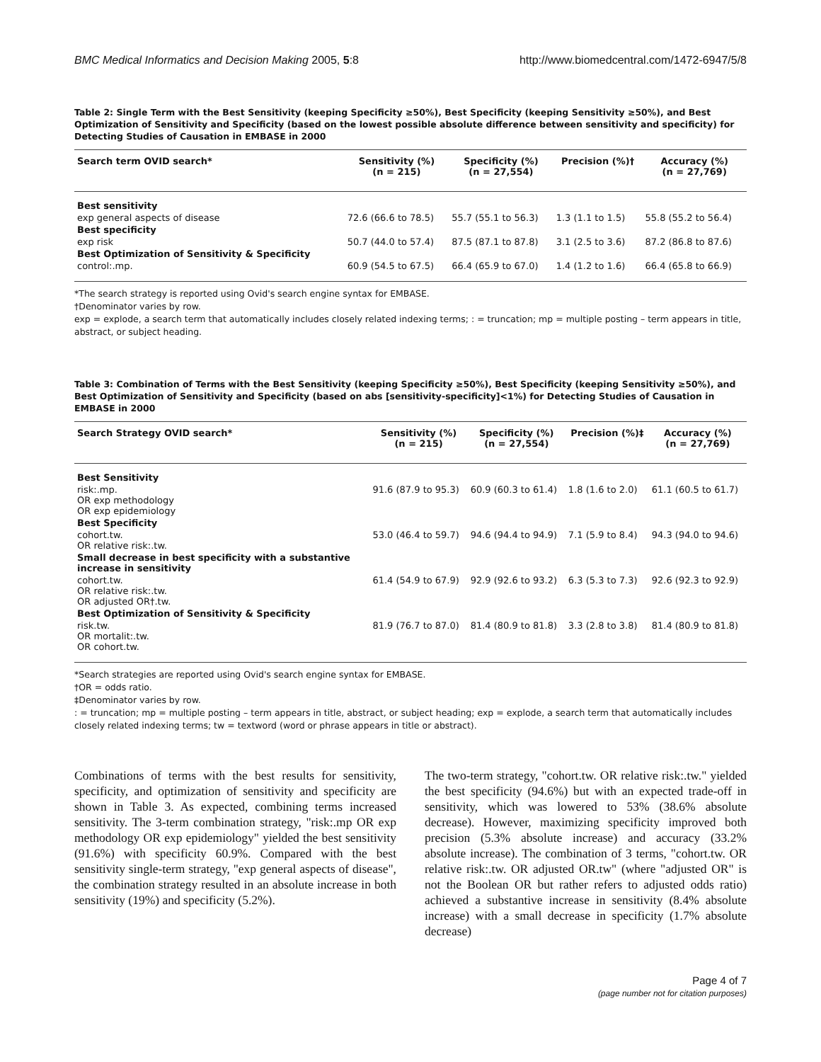BMC Medical Informatics and Decision Making 2005, 5:8 http://www.biomedcentral.com/1472-6947/5/8
Table 2: Single Term with the Best Sensitivity (keeping Specificity ≥50%), Best Specificity (keeping Sensitivity ≥50%), and Best Optimization of Sensitivity and Specificity (based on the lowest possible absolute difference between sensitivity and specificity) for Detecting Studies of Causation in EMBASE in 2000
| Search term OVID search* | Sensitivity (%) (n = 215) | Specificity (%) (n = 27,554) | Precision (%)† | Accuracy (%) (n = 27,769) |
| --- | --- | --- | --- | --- |
| Best sensitivity | | | | |
| exp general aspects of disease | 72.6 (66.6 to 78.5) | 55.7 (55.1 to 56.3) | 1.3 (1.1 to 1.5) | 55.8 (55.2 to 56.4) |
| Best specificity | | | | |
| exp risk | 50.7 (44.0 to 57.4) | 87.5 (87.1 to 87.8) | 3.1 (2.5 to 3.6) | 87.2 (86.8 to 87.6) |
| Best Optimization of Sensitivity & Specificity | | | | |
| control:.mp. | 60.9 (54.5 to 67.5) | 66.4 (65.9 to 67.0) | 1.4 (1.2 to 1.6) | 66.4 (65.8 to 66.9) |
*The search strategy is reported using Ovid's search engine syntax for EMBASE.
†Denominator varies by row.
exp = explode, a search term that automatically includes closely related indexing terms; : = truncation; mp = multiple posting – term appears in title, abstract, or subject heading.
Table 3: Combination of Terms with the Best Sensitivity (keeping Specificity ≥50%), Best Specificity (keeping Sensitivity ≥50%), and Best Optimization of Sensitivity and Specificity (based on abs [sensitivity-specificity]<1%) for Detecting Studies of Causation in EMBASE in 2000
| Search Strategy OVID search* | Sensitivity (%) (n = 215) | Specificity (%) (n = 27,554) | Precision (%)‡ | Accuracy (%) (n = 27,769) |
| --- | --- | --- | --- | --- |
| Best Sensitivity | | | | |
| risk:.mp. OR exp methodology OR exp epidemiology | 91.6 (87.9 to 95.3) | 60.9 (60.3 to 61.4) | 1.8 (1.6 to 2.0) | 61.1 (60.5 to 61.7) |
| Best Specificity | | | | |
| cohort.tw. OR relative risk:.tw. | 53.0 (46.4 to 59.7) | 94.6 (94.4 to 94.9) | 7.1 (5.9 to 8.4) | 94.3 (94.0 to 94.6) |
| Small decrease in best specificity with a substantive increase in sensitivity | | | | |
| cohort.tw. OR relative risk:.tw. OR adjusted OR†.tw. | 61.4 (54.9 to 67.9) | 92.9 (92.6 to 93.2) | 6.3 (5.3 to 7.3) | 92.6 (92.3 to 92.9) |
| Best Optimization of Sensitivity & Specificity | | | | |
| risk.tw. OR mortalit:.tw. OR cohort.tw. | 81.9 (76.7 to 87.0) | 81.4 (80.9 to 81.8) | 3.3 (2.8 to 3.8) | 81.4 (80.9 to 81.8) |
*Search strategies are reported using Ovid's search engine syntax for EMBASE.
†OR = odds ratio.
‡Denominator varies by row.
: = truncation; mp = multiple posting – term appears in title, abstract, or subject heading; exp = explode, a search term that automatically includes closely related indexing terms; tw = textword (word or phrase appears in title or abstract).
Combinations of terms with the best results for sensitivity, specificity, and optimization of sensitivity and specificity are shown in Table 3. As expected, combining terms increased sensitivity. The 3-term combination strategy, "risk:.mp OR exp methodology OR exp epidemiology" yielded the best sensitivity (91.6%) with specificity 60.9%. Compared with the best sensitivity single-term strategy, "exp general aspects of disease", the combination strategy resulted in an absolute increase in both sensitivity (19%) and specificity (5.2%).
The two-term strategy, "cohort.tw. OR relative risk:.tw." yielded the best specificity (94.6%) but with an expected trade-off in sensitivity, which was lowered to 53% (38.6% absolute decrease). However, maximizing specificity improved both precision (5.3% absolute increase) and accuracy (33.2% absolute increase). The combination of 3 terms, "cohort.tw. OR relative risk:.tw. OR adjusted OR.tw" (where "adjusted OR" is not the Boolean OR but rather refers to adjusted odds ratio) achieved a substantive increase in sensitivity (8.4% absolute increase) with a small decrease in specificity (1.7% absolute decrease)
Page 4 of 7
(page number not for citation purposes)